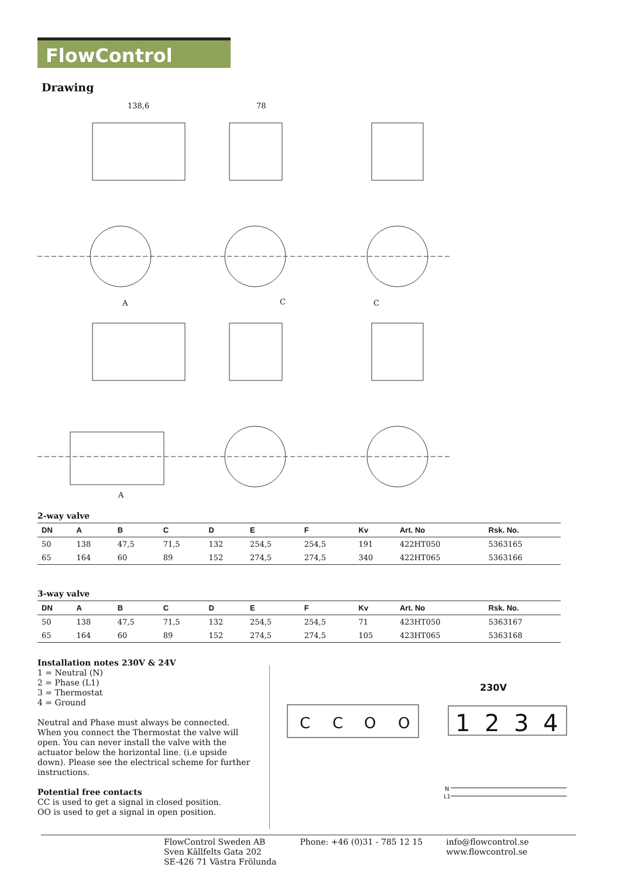FlowControl
Drawing
138,6
78
A
C
C
A
2-way valve
| DN | A | B | C | D | E | F | Kv | Art. No | Rsk. No. |
| --- | --- | --- | --- | --- | --- | --- | --- | --- | --- |
| 50 | 138 | 47,5 | 71,5 | 132 | 254,5 | 254,5 | 191 | 422HT050 | 5363165 |
| 65 | 164 | 60 | 89 | 152 | 274,5 | 274,5 | 340 | 422HT065 | 5363166 |
3-way valve
| DN | A | B | C | D | E | F | Kv | Art. No | Rsk. No. |
| --- | --- | --- | --- | --- | --- | --- | --- | --- | --- |
| 50 | 138 | 47,5 | 71,5 | 132 | 254,5 | 254,5 | 71 | 423HT050 | 5363167 |
| 65 | 164 | 60 | 89 | 152 | 274,5 | 274,5 | 105 | 423HT065 | 5363168 |
Installation notes 230V & 24V
1 = Neutral (N)
2 = Phase (L1)
3 = Thermostat
4 = Ground
Neutral and Phase must always be connected. When you connect the Thermostat the valve will open. You can never install the valve with the actuator below the horizontal line. (i.e upside down). Please see the electrical scheme for further instructions.
Potential free contacts
CC is used to get a signal in closed position.
OO is used to get a signal in open position.
C
C
O
O
230V
1
2
3
4
N
L1
FlowControl Sweden AB
Sven Källfelts Gata 202
SE-426 71 Västra Frölunda
Phone: +46 (0)31 - 785 12 15 info@flowcontrol.se
www.flowcontrol.se